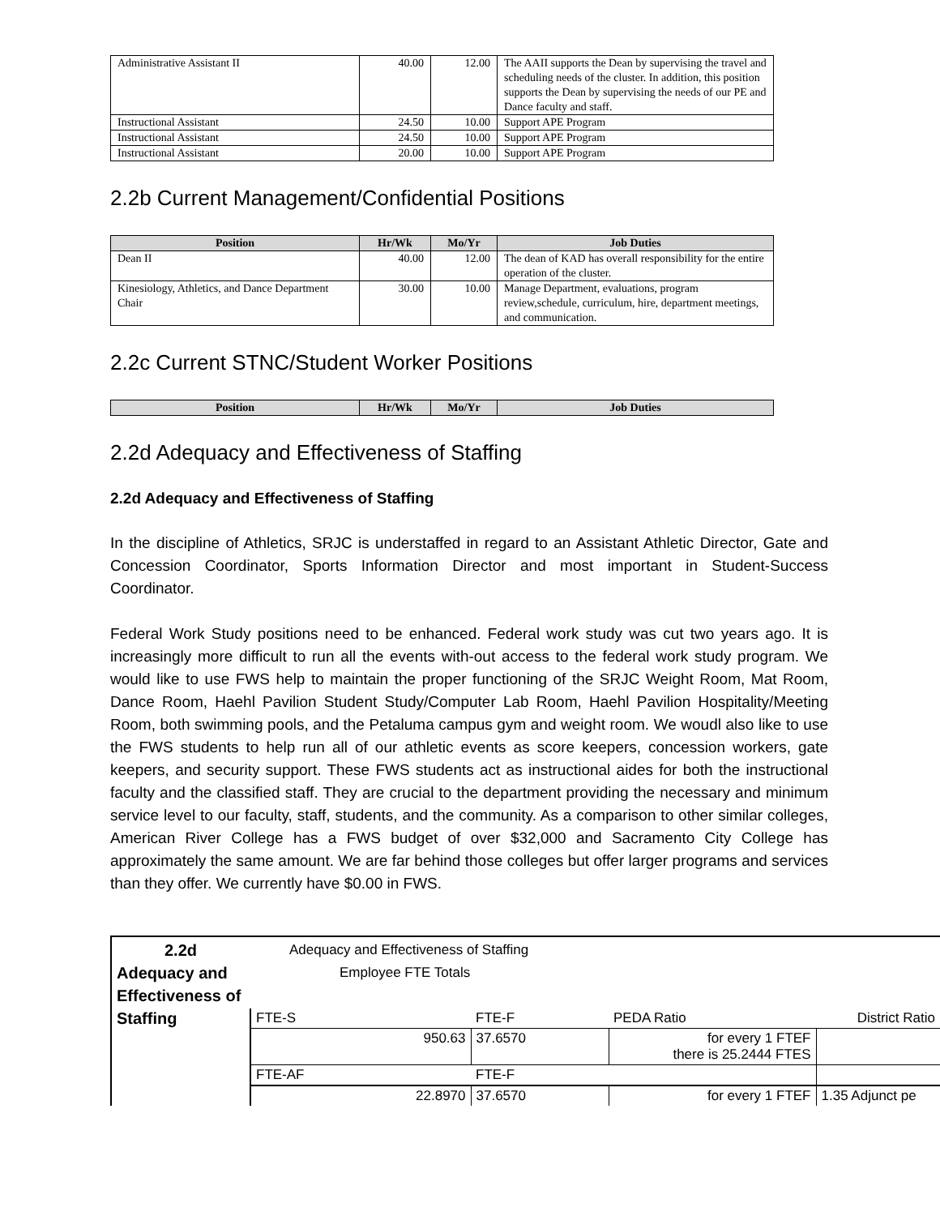| Administrative Assistant II | 40.00 | 12.00 | The AAII supports the Dean by supervising the travel and scheduling needs of the cluster. In addition, this position supports the Dean by supervising the needs of our PE and Dance faculty and staff. |
| Instructional Assistant | 24.50 | 10.00 | Support APE Program |
| Instructional Assistant | 24.50 | 10.00 | Support APE Program |
| Instructional Assistant | 20.00 | 10.00 | Support APE Program |
2.2b Current Management/Confidential Positions
| Position | Hr/Wk | Mo/Yr | Job Duties |
| --- | --- | --- | --- |
| Dean II | 40.00 | 12.00 | The dean of KAD has overall responsibility for the entire operation of the cluster. |
| Kinesiology, Athletics, and Dance Department Chair | 30.00 | 10.00 | Manage Department, evaluations, program review,schedule, curriculum, hire, department meetings, and communication. |
2.2c Current STNC/Student Worker Positions
| Position | Hr/Wk | Mo/Yr | Job Duties |
| --- | --- | --- | --- |
2.2d Adequacy and Effectiveness of Staffing
2.2d Adequacy and Effectiveness of Staffing
In the discipline of Athletics, SRJC is understaffed in regard to an Assistant Athletic Director, Gate and Concession Coordinator, Sports Information Director and most important in Student-Success Coordinator.
Federal Work Study positions need to be enhanced. Federal work study was cut two years ago. It is increasingly more difficult to run all the events with-out access to the federal work study program. We would like to use FWS help to maintain the proper functioning of the SRJC Weight Room, Mat Room, Dance Room, Haehl Pavilion Student Study/Computer Lab Room, Haehl Pavilion Hospitality/Meeting Room, both swimming pools, and the Petaluma campus gym and weight room. We woudl also like to use the FWS students to help run all of our athletic events as score keepers, concession workers, gate keepers, and security support. These FWS students act as instructional aides for both the instructional faculty and the classified staff. They are crucial to the department providing the necessary and minimum service level to our faculty, staff, students, and the community. As a comparison to other similar colleges, American River College has a FWS budget of over $32,000 and Sacramento City College has approximately the same amount. We are far behind those colleges but offer larger programs and services than they offer. We currently have $0.00 in FWS.
| 2.2d Adequacy and Effectiveness of Staffing | Adequacy and Effectiveness of Staffing Employee FTE Totals | | | |
| | FTE-S | FTE-F | PEDA Ratio | District Ratio |
| | 950.63 | 37.6570 | for every 1 FTEF there is 25.2444 FTES | |
| | FTE-AF | FTE-F | | |
| | 22.8970 | 37.6570 | for every 1 FTEF | 1.35 Adjunct pe |